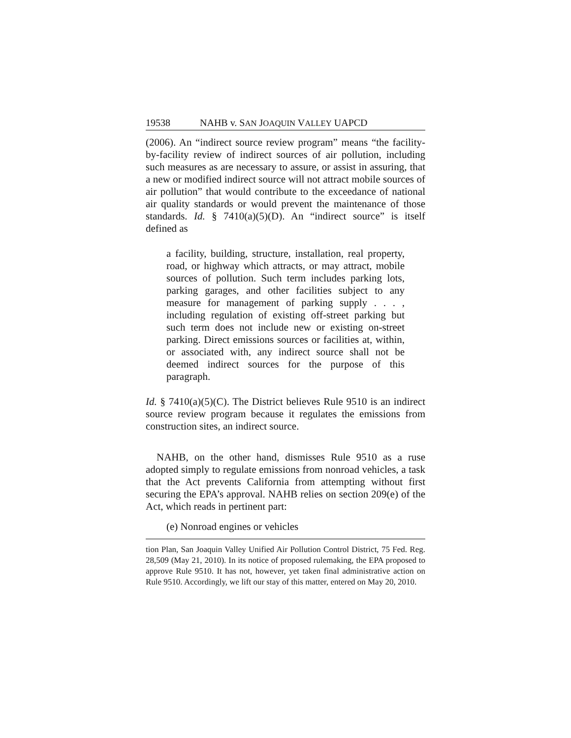19538 NAHB v. SAN JOAQUIN VALLEY UAPCD
(2006). An “indirect source review program” means “the facility-by-facility review of indirect sources of air pollution, including such measures as are necessary to assure, or assist in assuring, that a new or modified indirect source will not attract mobile sources of air pollution” that would contribute to the exceedance of national air quality standards or would prevent the maintenance of those standards. Id. § 7410(a)(5)(D). An “indirect source” is itself defined as
a facility, building, structure, installation, real property, road, or highway which attracts, or may attract, mobile sources of pollution. Such term includes parking lots, parking garages, and other facilities subject to any measure for management of parking supply . . . , including regulation of existing off-street parking but such term does not include new or existing on-street parking. Direct emissions sources or facilities at, within, or associated with, any indirect source shall not be deemed indirect sources for the purpose of this paragraph.
Id. § 7410(a)(5)(C). The District believes Rule 9510 is an indirect source review program because it regulates the emissions from construction sites, an indirect source.
NAHB, on the other hand, dismisses Rule 9510 as a ruse adopted simply to regulate emissions from nonroad vehicles, a task that the Act prevents California from attempting without first securing the EPA’s approval. NAHB relies on section 209(e) of the Act, which reads in pertinent part:
(e) Nonroad engines or vehicles
tion Plan, San Joaquin Valley Unified Air Pollution Control District, 75 Fed. Reg. 28,509 (May 21, 2010). In its notice of proposed rulemaking, the EPA proposed to approve Rule 9510. It has not, however, yet taken final administrative action on Rule 9510. Accordingly, we lift our stay of this matter, entered on May 20, 2010.